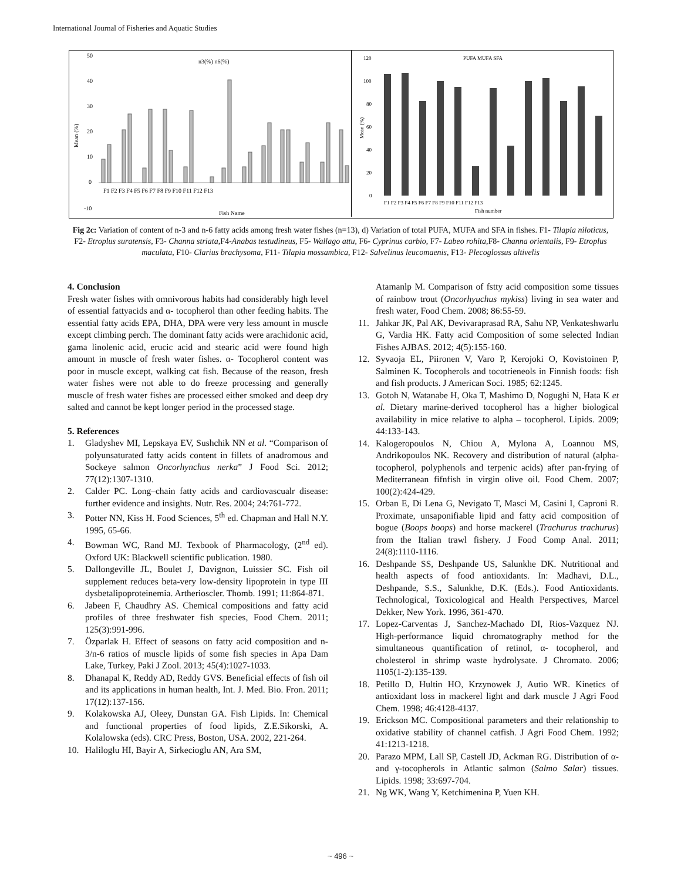International Journal of Fisheries and Aquatic Studies
50
40
30
20
10
0
-10
n3(%) n6(%)
Mean (%)
F1 F2 F3 F4 F5 F6 F7 F8 F9 F10 F11 F12 F13
Fish Name
120
100
80
60
40
20
0
PUFA MUFA SFA
Mean (%)
F1 F2 F3 F4 F5 F6 F7 F8 F9 F10 F11 F12 F13
Fish number
Fig 2c: Variation of content of n-3 and n-6 fatty acids among fresh water fishes (n=13), d) Variation of total PUFA, MUFA and SFA in fishes. F1- Tilapia niloticus, F2- Etroplus suratensis, F3- Channa striata,F4-Anabas testudineus, F5- Wallago attu, F6- Cyprinus carbio, F7- Labeo rohita,F8- Channa orientalis, F9- Etroplus maculata, F10- Clarius brachysoma, F11- Tilapia mossambica, F12- Salvelinus leucomaenis, F13- Plecoglossus altivelis
4. Conclusion
Fresh water fishes with omnivorous habits had considerably high level of essential fattyacids and α- tocopherol than other feeding habits. The essential fatty acids EPA, DHA, DPA were very less amount in muscle except climbing perch. The dominant fatty acids were arachidonic acid, gama linolenic acid, erucic acid and stearic acid were found high amount in muscle of fresh water fishes. α- Tocopherol content was poor in muscle except, walking cat fish. Because of the reason, fresh water fishes were not able to do freeze processing and generally muscle of fresh water fishes are processed either smoked and deep dry salted and cannot be kept longer period in the processed stage.
5. References
1. Gladyshev MI, Lepskaya EV, Sushchik NN et al. “Comparison of polyunsaturated fatty acids content in fillets of anadromous and Sockeye salmon Oncorhynchus nerka” J Food Sci. 2012; 77(12):1307-1310.
2. Calder PC. Long–chain fatty acids and cardiovascualr disease: further evidence and insights. Nutr. Res. 2004; 24:761-772.
3. Potter NN, Kiss H. Food Sciences, 5<sup>th</sup> ed. Chapman and Hall N.Y. 1995, 65-66.
4. Bowman WC, Rand MJ. Texbook of Pharmacology, (2<sup>nd</sup> ed). Oxford UK: Blackwell scientific publication. 1980.
5. Dallongeville JL, Boulet J, Davignon, Luissier SC. Fish oil supplement reduces beta-very low-density lipoprotein in type III dysbetalipoproteinemia. Artherioscler. Thomb. 1991; 11:864-871.
6. Jabeen F, Chaudhry AS. Chemical compositions and fatty acid profiles of three freshwater fish species, Food Chem. 2011; 125(3):991-996.
7. Özparlak H. Effect of seasons on fatty acid composition and n-3/n-6 ratios of muscle lipids of some fish species in Apa Dam Lake, Turkey, Paki J Zool. 2013; 45(4):1027-1033.
8. Dhanapal K, Reddy AD, Reddy GVS. Beneficial effects of fish oil and its applications in human health, Int. J. Med. Bio. Fron. 2011; 17(12):137-156.
9. Kolakowska AJ, Oleey, Dunstan GA. Fish Lipids. In: Chemical and functional properties of food lipids, Z.E.Sikorski, A. Kolalowska (eds). CRC Press, Boston, USA. 2002, 221-264.
10. Haliloglu HI, Bayir A, Sirkecioglu AN, Ara SM,
Atamanlp M. Comparison of fstty acid composition some tissues of rainbow trout (Oncorhyuchus mykiss) living in sea water and fresh water, Food Chem. 2008; 86:55-59.
11. Jahkar JK, Pal AK, Devivaraprasad RA, Sahu NP, Venkateshwarlu G, Vardia HK. Fatty acid Composition of some selected Indian Fishes AJBAS. 2012; 4(5):155-160.
12. Syvaoja EL, Piironen V, Varo P, Kerojoki O, Kovistoinen P, Salminen K. Tocopherols and tocotrieneols in Finnish foods: fish and fish products. J American Soci. 1985; 62:1245.
13. Gotoh N, Watanabe H, Oka T, Mashimo D, Nogughi N, Hata K et al. Dietary marine-derived tocopherol has a higher biological availability in mice relative to alpha – tocopherol. Lipids. 2009; 44:133-143.
14. Kalogeropoulos N, Chiou A, Mylona A, Loannou MS, Andrikopoulos NK. Recovery and distribution of natural (alpha-tocopherol, polyphenols and terpenic acids) after pan-frying of Mediterranean fifnfish in virgin olive oil. Food Chem. 2007; 100(2):424-429.
15. Orban E, Di Lena G, Nevigato T, Masci M, Casini I, Caproni R. Proximate, unsaponifiable lipid and fatty acid composition of bogue (Boops boops) and horse mackerel (Trachurus trachurus) from the Italian trawl fishery. J Food Comp Anal. 2011; 24(8):1110-1116.
16. Deshpande SS, Deshpande US, Salunkhe DK. Nutritional and health aspects of food antioxidants. In: Madhavi, D.L., Deshpande, S.S., Salunkhe, D.K. (Eds.). Food Antioxidants. Technological, Toxicological and Health Perspectives, Marcel Dekker, New York. 1996, 361-470.
17. Lopez-Carventas J, Sanchez-Machado DI, Rios-Vazquez NJ. High-performance liquid chromatography method for the simultaneous quantification of retinol, α- tocopherol, and cholesterol in shrimp waste hydrolysate. J Chromato. 2006; 1105(1-2):135-139.
18. Petillo D, Hultin HO, Krzynowek J, Autio WR. Kinetics of antioxidant loss in mackerel light and dark muscle J Agri Food Chem. 1998; 46:4128-4137.
19. Erickson MC. Compositional parameters and their relationship to oxidative stability of channel catfish. J Agri Food Chem. 1992; 41:1213-1218.
20. Parazo MPM, Lall SP, Castell JD, Ackman RG. Distribution of α-and γ-tocopherols in Atlantic salmon (Salmo Salar) tissues. Lipids. 1998; 33:697-704.
21. Ng WK, Wang Y, Ketchimenina P, Yuen KH.
~ 496 ~